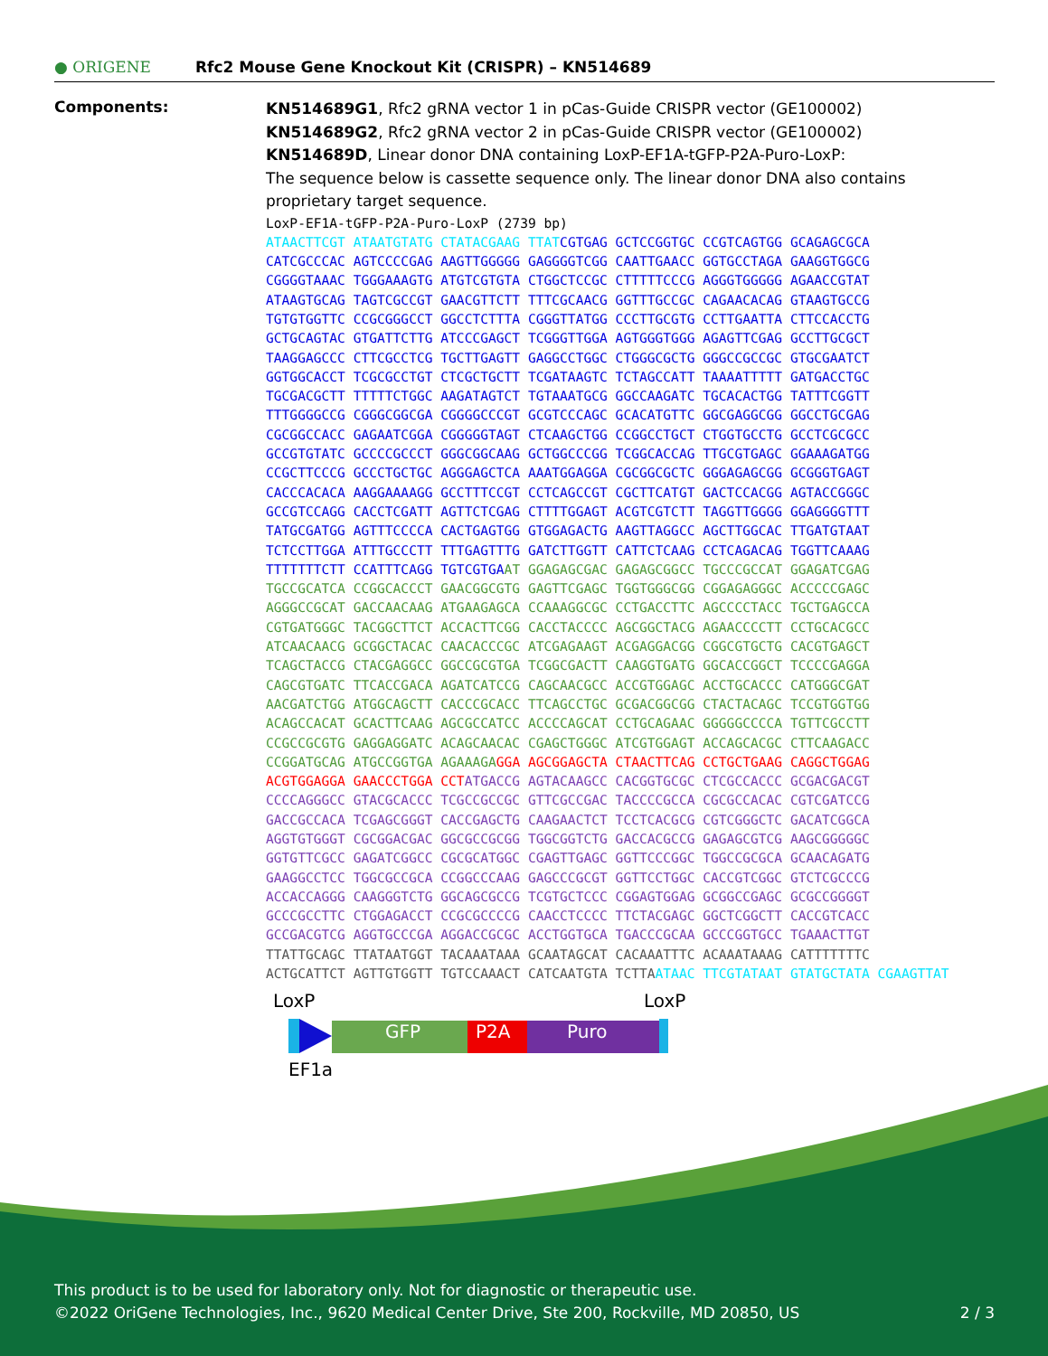● ORIGENE
Rfc2 Mouse Gene Knockout Kit (CRISPR) – KN514689
Components:
KN514689G1, Rfc2 gRNA vector 1 in pCas-Guide CRISPR vector (GE100002)
KN514689G2, Rfc2 gRNA vector 2 in pCas-Guide CRISPR vector (GE100002)
KN514689D, Linear donor DNA containing LoxP-EF1A-tGFP-P2A-Puro-LoxP:
The sequence below is cassette sequence only. The linear donor DNA also contains proprietary target sequence.
LoxP-EF1A-tGFP-P2A-Puro-LoxP (2739 bp) ATAACTTCGT ATAATGTATG CTATACGAAG TTAT CGTGAG GCTCCGGTGC CCGTCAGTGG GCAGAGCGCA CATCGCCCAC AGTCCCCGAG AAGTTGGGGG GAGGGGTCGG CAATTGAACC GGTGCCTAGA GAAGGTGGCG CGGGGTAAAC TGGGAAAGTG ATGTCGTGTA CTGGCTCCGC CTTTTTCCCG AGGGTGGGGG AGAACCGTAT ATAAGTGCAG TAGTCGCCGT GAACGTTCTT TTTCGCAACG GGTTTGCCGC CAGAACACAG GTAAGTGCCG TGTGTGGTTC CCGCGGGCCT GGCCTCTTTA CGGGTTATGG CCCTTGCGTG CCTTGAATTA CTTCCACCTG GCTGCAGTAC GTGATTCTTG ATCCCGAGCT TCGGGTTGGA AGTGGGTGGG AGAGTTCGAG GCCTTGCGCT TAAGGAGCCC CTTCGCCTCG TGCTTGAGTT GAGGCCTGGC CTGGGCGCTG GGGCCGCCGC GTGCGAATCT GGTGGCACCT TCGCGCCTGT CTCGCTGCTT TCGATAAGTC TCTAGCCATT TAAAATTTTT GATGACCTGC TGCGACGCTT TTTTTCTGGC AAGATAGTCT TGTAAATGCG GGCCAAGATC TGCACACTGG TATTTCGGTT TTTGGGGCCG CGGGCGGCGA CGGGGCCCGT GCGTCCCAGC GCACATGTTC GGCGAGGCGG GGCCTGCGAG CGCGGCCACC GAGAATCGGA CGGGGGTAGT CTCAAGCTGG CCGGCCTGCT CTGGTGCCTG GCCTCGCGCC GCCGTGTATC GCCCCGCCCT GGGCGGCAAG GCTGGCCCGG TCGGCACCAG TTGCGTGAGC GGAAAGATGG CCGCTTCCCG GCCCTGCTGC AGGGAGCTCA AAATGGAGGA CGCGGCGCTC GGGAGAGCGG GCGGGTGAGT CACCCACACA AAGGAAAAGG GCCTTTCCGT CCTCAGCCGT CGCTTCATGT GACTCCACGG AGTACCGGGC GCCGTCCAGG CACCTCGATT AGTTCTCGAG CTTTTGGAGT ACGTCGTCTT TAGGTTGGGG GGAGGGGTTT TATGCGATGG AGTTTCCCCA CACTGAGTGG GTGGAGACTG AAGTTAGGCC AGCTTGGCAC TTGATGTAAT TCTCCTTGGA ATTTGCCCTT TTTGAGTTTG GATCTTGGTT CATTCTCAAG CCTCAGACAG TGGTTCAAAG TTTTTTTCTT CCATTTCAGG TGTCGTGA AT GGAGAGCGAC GAGAGCGGCC TGCCCGCCAT GGAGATCGAG TGCCGCATCA CCGGCACCCT GAACGGCGTG GAGTTCGAGC TGGTGGGCGG CGGAGAGGGC ACCCCCGAGC AGGGCCGCAT GACCAACAAG ATGAAGAGCA CCAAAGGCGC CCTGACCTTC AGCCCCTACC TGCTGAGCCA CGTGATGGGC TACGGCTTCT ACCACTTCGG CACCTACCCC AGCGGCTACG AGAACCCCTT CCTGCACGCC ATCAACAACG GCGGCTACAC CAACACCCGC ATCGAGAAGT ACGAGGACGG CGGCGTGCTG CACGTGAGCT TCAGCTACCG CTACGAGGCC GGCCGCGTGA TCGGCGACTT CAAGGTGATG GGCACCGGCT TCCCCGAGGA CAGCGTGATC TTCACCGACA AGATCATCCG CAGCAACGCC ACCGTGGAGC ACCTGCACCC CATGGGCGAT AACGATCTGG ATGGCAGCTT CACCCGCACC TTCAGCCTGC GCGACGGCGG CTACTACAGC TCCGTGGTGG ACAGCCACAT GCACTTCAAG AGCGCCATCC ACCCCAGCAT CCTGCAGAAC GGGGGCCCCA TGTTCGCCTT CCGCCGCGTG GAGGAGGATC ACAGCAACAC CGAGCTGGGC ATCGTGGAGT ACCAGCACGC CTTCAAGACC CCGGATGCAG ATGCCGGTGA AGAAAGA GGA AGCGGAGCTA CTAACTTCAG CCTGCTGAAG CAGGCTGGAG ACGTGGAGGA GAACCCTGGA CCT ATGACCG AGTACAAGCC CACGGTGCGC CTCGCCACCC GCGACGACGT CCCCAGGGCC GTACGCACCC TCGCCGCCGC GTTCGCCGAC TACCCCGCCA CGCGCCACAC CGTCGATCCG GACCGCCACA TCGAGCGGGT CACCGAGCTG CAAGAACTCT TCCTCACGCG CGTCGGGCTC GACATCGGCA AGGTGTGGGT CGCGGACGAC GGCGCCGCGG TGGCGGTCTG GACCACGCCG GAGAGCGTCG AAGCGGGGGC GGTGTTCGCC GAGATCGGCC CGCGCATGGC CGAGTTGAGC GGTTCCCGGC TGGCCGCGCA GCAACAGATG GAAGGCCTCC TGGCGCCGCA CCGGCCCAAG GAGCCCGCGT GGTTCCTGGC CACCGTCGGC GTCTCGCCCG ACCACCAGGG CAAGGGTCTG GGCAGCGCCG TCGTGCTCCC CGGAGTGGAG GCGGCCGAGC GCGCCGGGGT GCCCGCCTTC CTGGAGACCT CCGCGCCCCG CAACCTCCCC TTCTACGAGC GGCTCGGCTT CACCGTCACC GCCGACGTCG AGGTGCCCGA AGGACCGCGC ACCTGGTGCA TGACCCGCAA GCCCGGTGCC TGAAACTTGT TTATTGCAGC TTATAATGGT TACAAATAAA GCAATAGCAT CACAAATTTC ACAAATAAAG CATTTTTTTC ACTGCATTCT AGTTGTGGTT TGTCCAAACT CATCAATGTA TCTTA ATAAC TTCGTATAAT GTATGCTATA CGAAGTTAT
LoxP LoxP
GFP P2A Puro
EF1a
This product is to be used for laboratory only. Not for diagnostic or therapeutic use.
©2022 OriGene Technologies, Inc., 9620 Medical Center Drive, Ste 200, Rockville, MD 20850, US 2 / 3